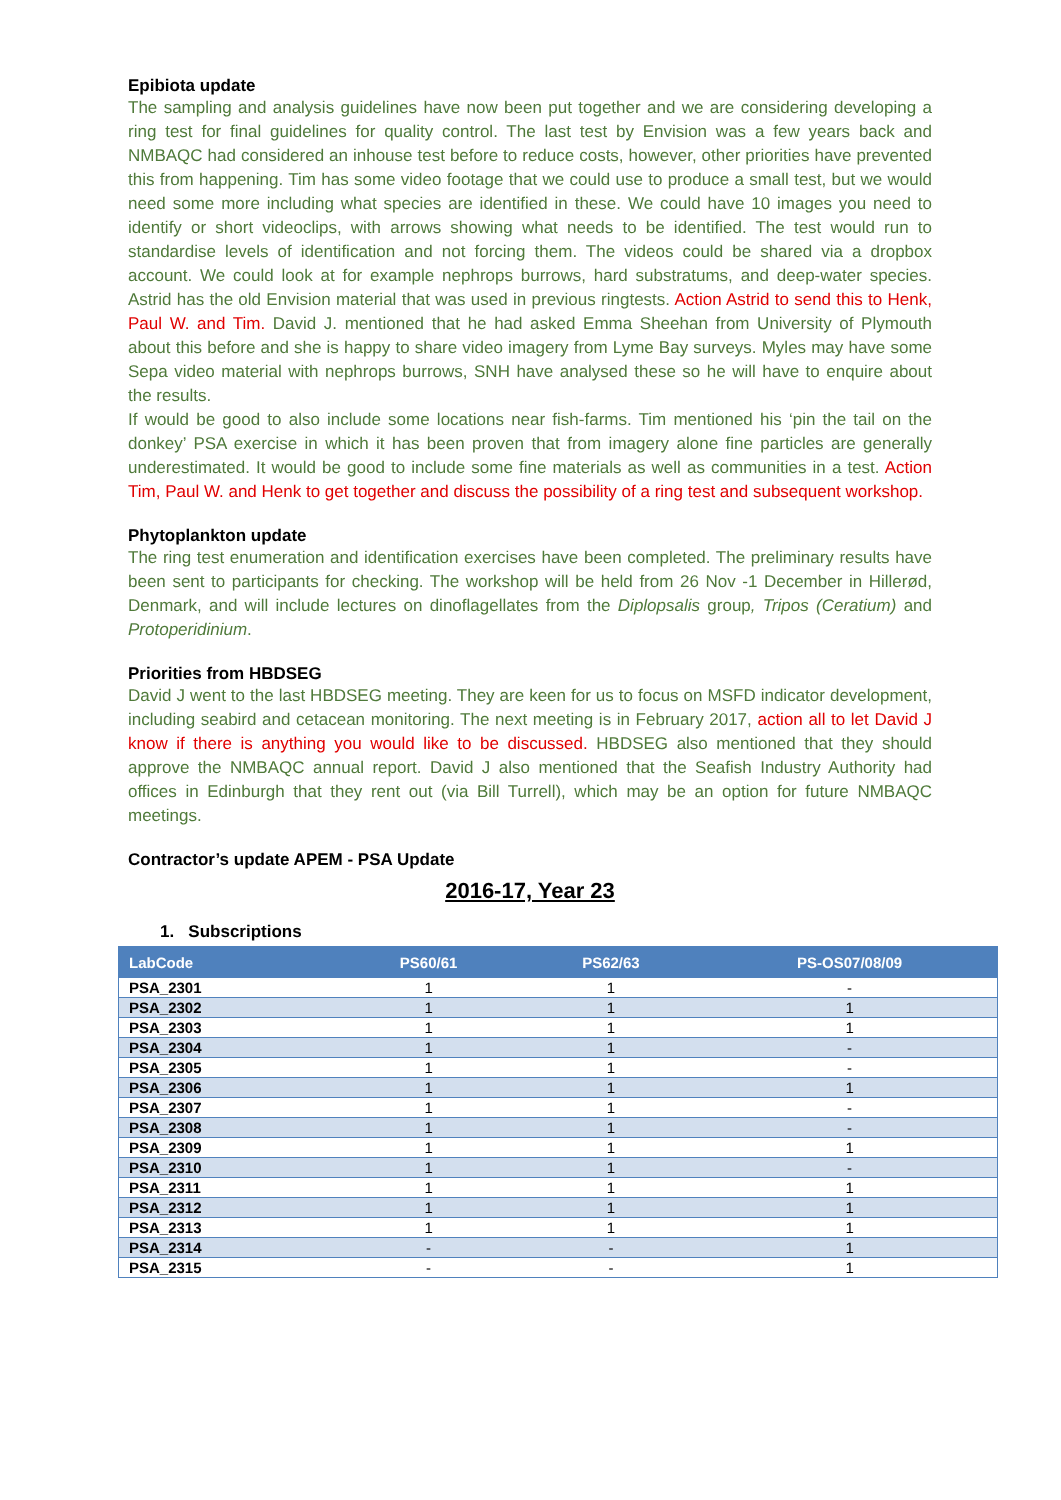Epibiota update
The sampling and analysis guidelines have now been put together and we are considering developing a ring test for final guidelines for quality control. The last test by Envision was a few years back and NMBAQC had considered an inhouse test before to reduce costs, however, other priorities have prevented this from happening. Tim has some video footage that we could use to produce a small test, but we would need some more including what species are identified in these. We could have 10 images you need to identify or short videoclips, with arrows showing what needs to be identified. The test would run to standardise levels of identification and not forcing them. The videos could be shared via a dropbox account. We could look at for example nephrops burrows, hard substratums, and deep-water species. Astrid has the old Envision material that was used in previous ringtests. Action Astrid to send this to Henk, Paul W. and Tim. David J. mentioned that he had asked Emma Sheehan from University of Plymouth about this before and she is happy to share video imagery from Lyme Bay surveys. Myles may have some Sepa video material with nephrops burrows, SNH have analysed these so he will have to enquire about the results.
If would be good to also include some locations near fish-farms. Tim mentioned his ‘pin the tail on the donkey’ PSA exercise in which it has been proven that from imagery alone fine particles are generally underestimated. It would be good to include some fine materials as well as communities in a test. Action Tim, Paul W. and Henk to get together and discuss the possibility of a ring test and subsequent workshop.
Phytoplankton update
The ring test enumeration and identification exercises have been completed. The preliminary results have been sent to participants for checking. The workshop will be held from 26 Nov -1 December in Hillerød, Denmark, and will include lectures on dinoflagellates from the Diplopsalis group, Tripos (Ceratium) and Protoperidinium.
Priorities from HBDSEG
David J went to the last HBDSEG meeting. They are keen for us to focus on MSFD indicator development, including seabird and cetacean monitoring. The next meeting is in February 2017, action all to let David J know if there is anything you would like to be discussed. HBDSEG also mentioned that they should approve the NMBAQC annual report. David J also mentioned that the Seafish Industry Authority had offices in Edinburgh that they rent out (via Bill Turrell), which may be an option for future NMBAQC meetings.
Contractor’s update APEM - PSA Update
2016-17, Year 23
1. Subscriptions
| LabCode | PS60/61 | PS62/63 | PS-OS07/08/09 |
| --- | --- | --- | --- |
| PSA_2301 | 1 | 1 | - |
| PSA_2302 | 1 | 1 | 1 |
| PSA_2303 | 1 | 1 | 1 |
| PSA_2304 | 1 | 1 | - |
| PSA_2305 | 1 | 1 | - |
| PSA_2306 | 1 | 1 | 1 |
| PSA_2307 | 1 | 1 | - |
| PSA_2308 | 1 | 1 | - |
| PSA_2309 | 1 | 1 | 1 |
| PSA_2310 | 1 | 1 | - |
| PSA_2311 | 1 | 1 | 1 |
| PSA_2312 | 1 | 1 | 1 |
| PSA_2313 | 1 | 1 | 1 |
| PSA_2314 | - | - | 1 |
| PSA_2315 | - | - | 1 |